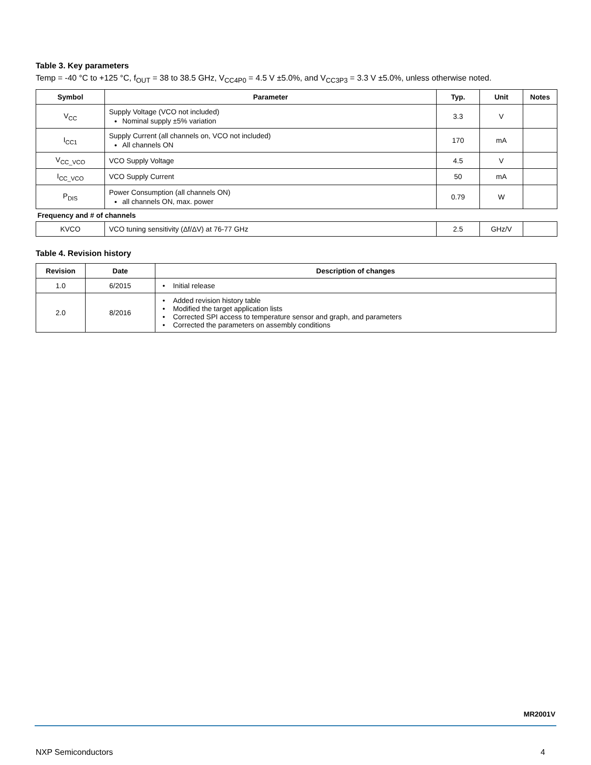Table 3. Key parameters
Temp = -40 °C to +125 °C, f<sub>OUT</sub> = 38 to 38.5 GHz, V<sub>CC4P0</sub> = 4.5 V ±5.0%, and V<sub>CC3P3</sub> = 3.3 V ±5.0%, unless otherwise noted.
| Symbol | Parameter | Typ. | Unit | Notes |
| --- | --- | --- | --- | --- |
| V<sub>CC</sub> | Supply Voltage (VCO not included) Nominal supply ±5% variation | 3.3 | V | |
| I<sub>CC1</sub> | Supply Current (all channels on, VCO not included) All channels ON | 170 | mA | |
| V<sub>CC_VCO</sub> | VCO Supply Voltage | 4.5 | V | |
| I<sub>CC_VCO</sub> | VCO Supply Current | 50 | mA | |
| P<sub>DIS</sub> | Power Consumption (all channels ON) all channels ON, max. power | 0.79 | W | |
| Frequency and # of channels | | | | |
| KVCO | VCO tuning sensitivity (Δf/ΔV) at 76-77 GHz | 2.5 | GHz/V | |
Table 4. Revision history
| Revision | Date | Description of changes |
| --- | --- | --- |
| 1.0 | 6/2015 | • Initial release |
| 2.0 | 8/2016 | • Added revision history table • Modified the target application lists • Corrected SPI access to temperature sensor and graph, and parameters • Corrected the parameters on assembly conditions |
MR2001V
NXP Semiconductors 4